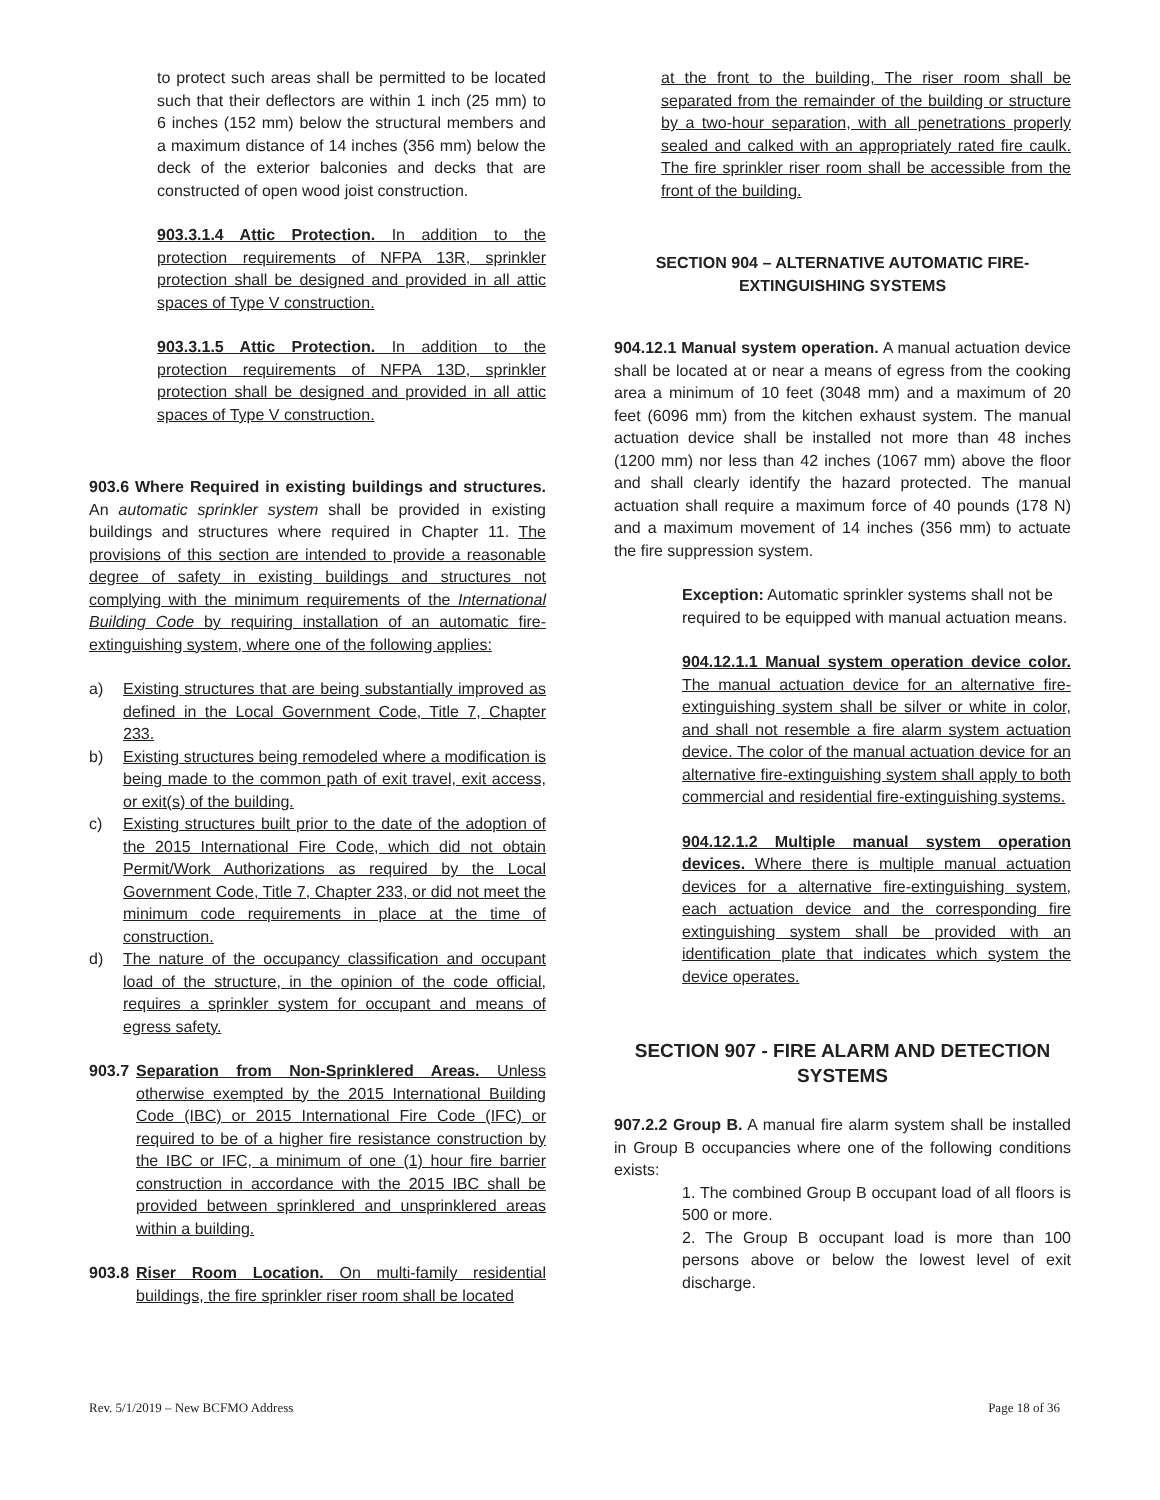to protect such areas shall be permitted to be located such that their deflectors are within 1 inch (25 mm) to 6 inches (152 mm) below the structural members and a maximum distance of 14 inches (356 mm) below the deck of the exterior balconies and decks that are constructed of open wood joist construction.
903.3.1.4 Attic Protection. In addition to the protection requirements of NFPA 13R, sprinkler protection shall be designed and provided in all attic spaces of Type V construction.
903.3.1.5 Attic Protection. In addition to the protection requirements of NFPA 13D, sprinkler protection shall be designed and provided in all attic spaces of Type V construction.
903.6 Where Required in existing buildings and structures. An automatic sprinkler system shall be provided in existing buildings and structures where required in Chapter 11. The provisions of this section are intended to provide a reasonable degree of safety in existing buildings and structures not complying with the minimum requirements of the International Building Code by requiring installation of an automatic fire-extinguishing system, where one of the following applies:
a) Existing structures that are being substantially improved as defined in the Local Government Code, Title 7, Chapter 233.
b) Existing structures being remodeled where a modification is being made to the common path of exit travel, exit access, or exit(s) of the building.
c) Existing structures built prior to the date of the adoption of the 2015 International Fire Code, which did not obtain Permit/Work Authorizations as required by the Local Government Code, Title 7, Chapter 233, or did not meet the minimum code requirements in place at the time of construction.
d) The nature of the occupancy classification and occupant load of the structure, in the opinion of the code official, requires a sprinkler system for occupant and means of egress safety.
903.7 Separation from Non-Sprinklered Areas. Unless otherwise exempted by the 2015 International Building Code (IBC) or 2015 International Fire Code (IFC) or required to be of a higher fire resistance construction by the IBC or IFC, a minimum of one (1) hour fire barrier construction in accordance with the 2015 IBC shall be provided between sprinklered and unsprinklered areas within a building.
903.8 Riser Room Location. On multi-family residential buildings, the fire sprinkler riser room shall be located
at the front to the building, The riser room shall be separated from the remainder of the building or structure by a two-hour separation, with all penetrations properly sealed and calked with an appropriately rated fire caulk. The fire sprinkler riser room shall be accessible from the front of the building.
SECTION 904 – ALTERNATIVE AUTOMATIC FIRE-EXTINGUISHING SYSTEMS
904.12.1 Manual system operation. A manual actuation device shall be located at or near a means of egress from the cooking area a minimum of 10 feet (3048 mm) and a maximum of 20 feet (6096 mm) from the kitchen exhaust system. The manual actuation device shall be installed not more than 48 inches (1200 mm) nor less than 42 inches (1067 mm) above the floor and shall clearly identify the hazard protected. The manual actuation shall require a maximum force of 40 pounds (178 N) and a maximum movement of 14 inches (356 mm) to actuate the fire suppression system.
Exception: Automatic sprinkler systems shall not be required to be equipped with manual actuation means.
904.12.1.1 Manual system operation device color. The manual actuation device for an alternative fire-extinguishing system shall be silver or white in color, and shall not resemble a fire alarm system actuation device. The color of the manual actuation device for an alternative fire-extinguishing system shall apply to both commercial and residential fire-extinguishing systems.
904.12.1.2 Multiple manual system operation devices. Where there is multiple manual actuation devices for a alternative fire-extinguishing system, each actuation device and the corresponding fire extinguishing system shall be provided with an identification plate that indicates which system the device operates.
SECTION 907 - FIRE ALARM AND DETECTION SYSTEMS
907.2.2 Group B. A manual fire alarm system shall be installed in Group B occupancies where one of the following conditions exists:
1. The combined Group B occupant load of all floors is 500 or more.
2. The Group B occupant load is more than 100 persons above or below the lowest level of exit discharge.
Rev. 5/1/2019 – New BCFMO Address Page 18 of 36